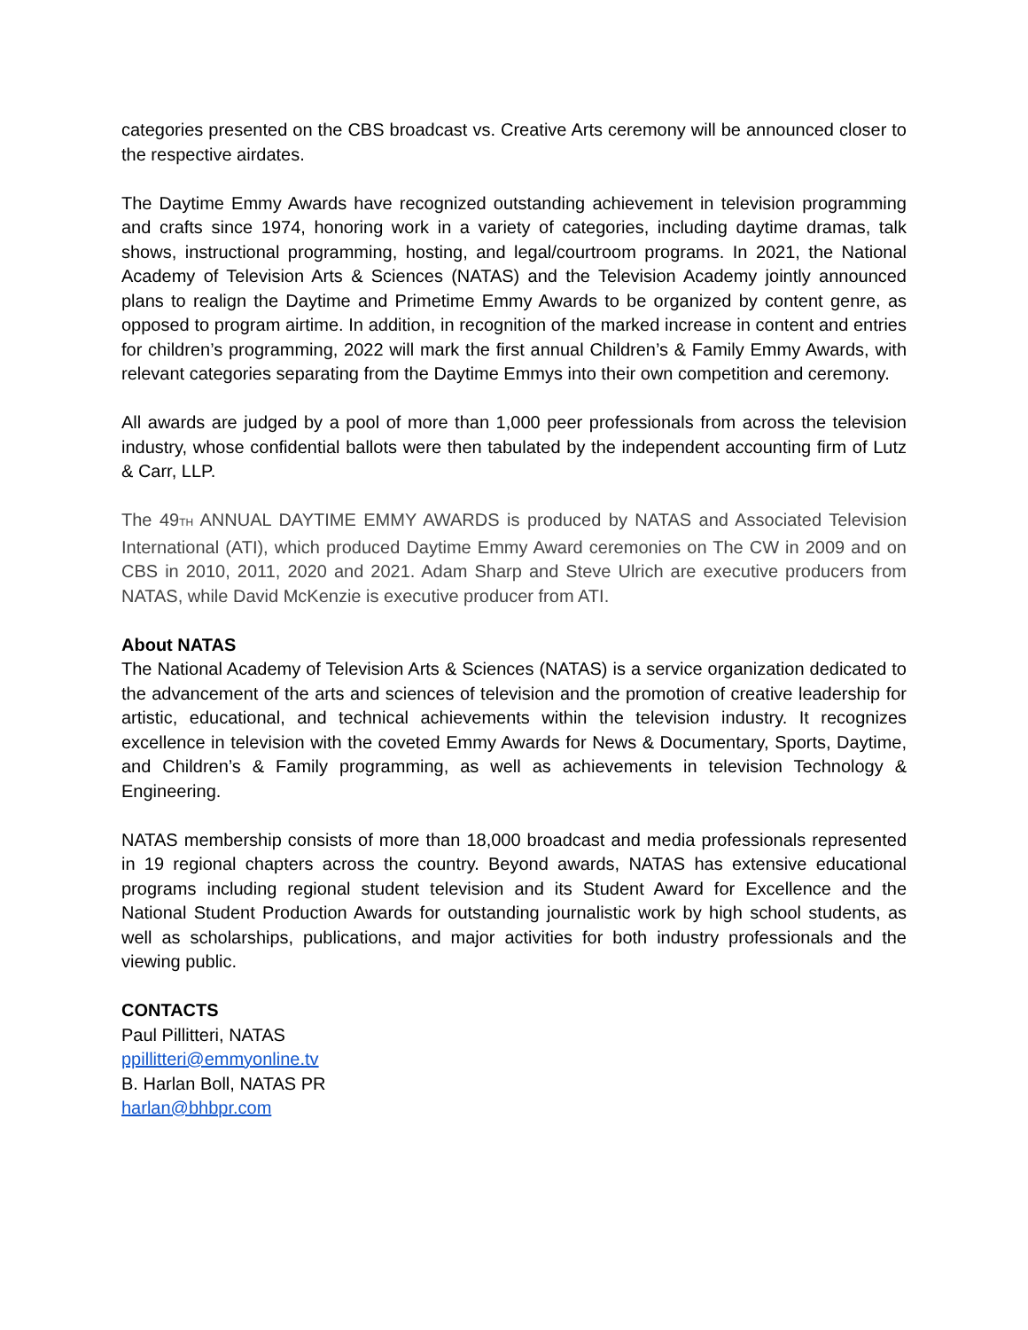categories presented on the CBS broadcast vs. Creative Arts ceremony will be announced closer to the respective airdates.
The Daytime Emmy Awards have recognized outstanding achievement in television programming and crafts since 1974, honoring work in a variety of categories, including daytime dramas, talk shows, instructional programming, hosting, and legal/courtroom programs. In 2021, the National Academy of Television Arts & Sciences (NATAS) and the Television Academy jointly announced plans to realign the Daytime and Primetime Emmy Awards to be organized by content genre, as opposed to program airtime. In addition, in recognition of the marked increase in content and entries for children’s programming, 2022 will mark the first annual Children’s & Family Emmy Awards, with relevant categories separating from the Daytime Emmys into their own competition and ceremony.
All awards are judged by a pool of more than 1,000 peer professionals from across the television industry, whose confidential ballots were then tabulated by the independent accounting firm of Lutz & Carr, LLP.
The 49TH ANNUAL DAYTIME EMMY AWARDS is produced by NATAS and Associated Television International (ATI), which produced Daytime Emmy Award ceremonies on The CW in 2009 and on CBS in 2010, 2011, 2020 and 2021. Adam Sharp and Steve Ulrich are executive producers from NATAS, while David McKenzie is executive producer from ATI.
About NATAS
The National Academy of Television Arts & Sciences (NATAS) is a service organization dedicated to the advancement of the arts and sciences of television and the promotion of creative leadership for artistic, educational, and technical achievements within the television industry. It recognizes excellence in television with the coveted Emmy Awards for News & Documentary, Sports, Daytime, and Children’s & Family programming, as well as achievements in television Technology & Engineering.
NATAS membership consists of more than 18,000 broadcast and media professionals represented in 19 regional chapters across the country. Beyond awards, NATAS has extensive educational programs including regional student television and its Student Award for Excellence and the National Student Production Awards for outstanding journalistic work by high school students, as well as scholarships, publications, and major activities for both industry professionals and the viewing public.
CONTACTS
Paul Pillitteri, NATAS
ppillitteri@emmyonline.tv
B. Harlan Boll, NATAS PR
harlan@bhbpr.com